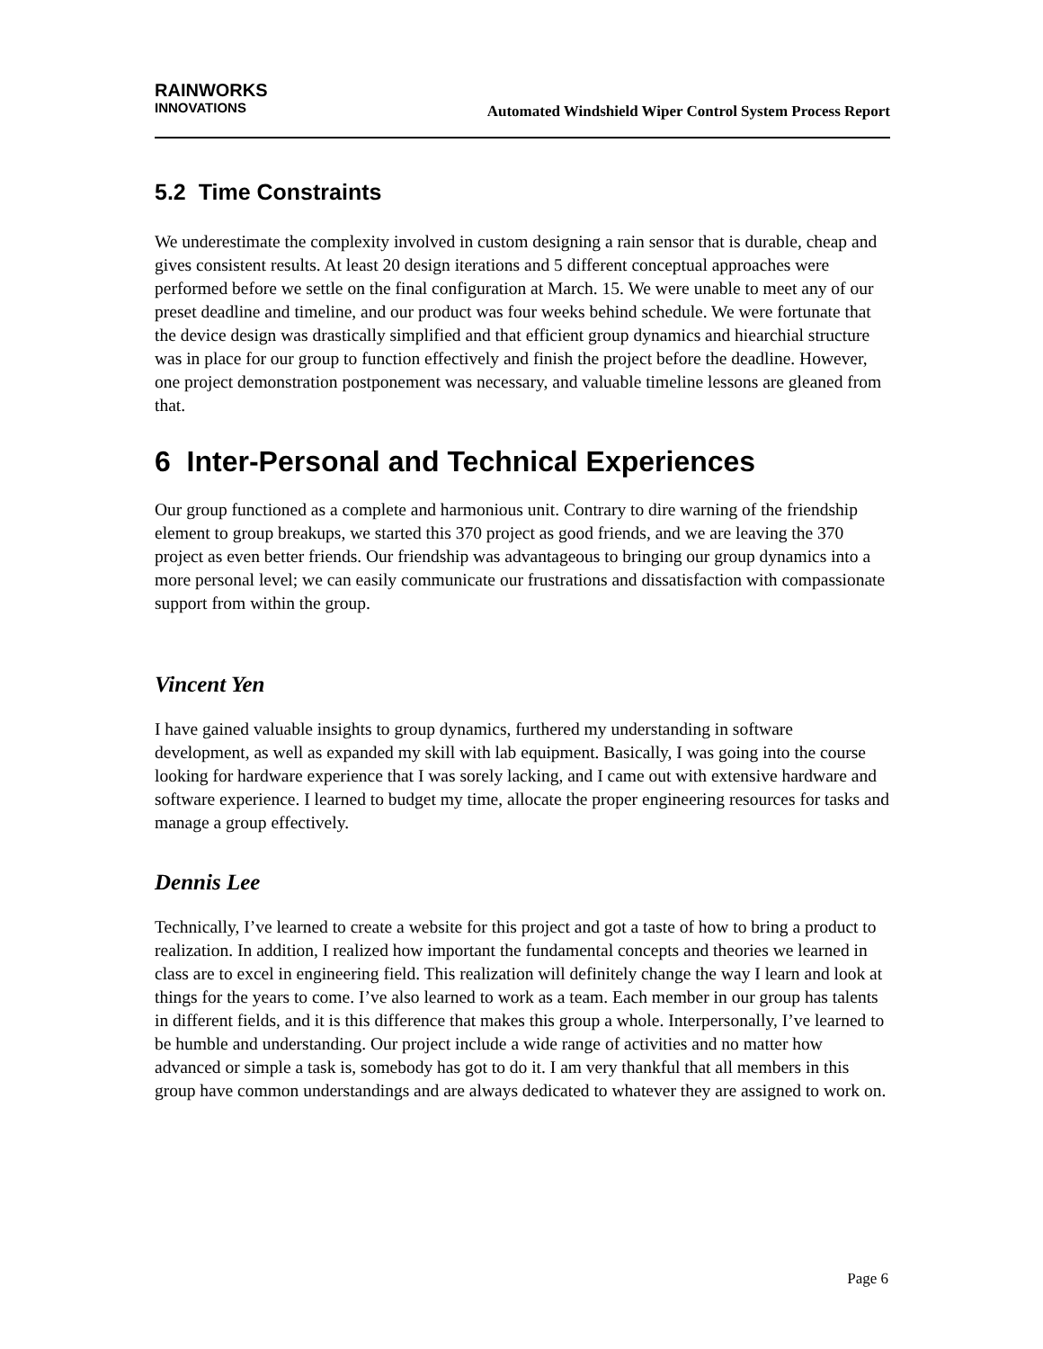RAINWORKS
INNOVATIONS
Automated Windshield Wiper Control System Process Report
5.2 Time Constraints
We underestimate the complexity involved in custom designing a rain sensor that is durable, cheap and gives consistent results. At least 20 design iterations and 5 different conceptual approaches were performed before we settle on the final configuration at March. 15. We were unable to meet any of our preset deadline and timeline, and our product was four weeks behind schedule. We were fortunate that the device design was drastically simplified and that efficient group dynamics and hiearchial structure was in place for our group to function effectively and finish the project before the deadline. However, one project demonstration postponement was necessary, and valuable timeline lessons are gleaned from that.
6 Inter-Personal and Technical Experiences
Our group functioned as a complete and harmonious unit. Contrary to dire warning of the friendship element to group breakups, we started this 370 project as good friends, and we are leaving the 370 project as even better friends. Our friendship was advantageous to bringing our group dynamics into a more personal level; we can easily communicate our frustrations and dissatisfaction with compassionate support from within the group.
Vincent Yen
I have gained valuable insights to group dynamics, furthered my understanding in software development, as well as expanded my skill with lab equipment. Basically, I was going into the course looking for hardware experience that I was sorely lacking, and I came out with extensive hardware and software experience. I learned to budget my time, allocate the proper engineering resources for tasks and manage a group effectively.
Dennis Lee
Technically, I’ve learned to create a website for this project and got a taste of how to bring a product to realization. In addition, I realized how important the fundamental concepts and theories we learned in class are to excel in engineering field. This realization will definitely change the way I learn and look at things for the years to come. I’ve also learned to work as a team. Each member in our group has talents in different fields, and it is this difference that makes this group a whole. Interpersonally, I’ve learned to be humble and understanding. Our project include a wide range of activities and no matter how advanced or simple a task is, somebody has got to do it. I am very thankful that all members in this group have common understandings and are always dedicated to whatever they are assigned to work on.
Page 6